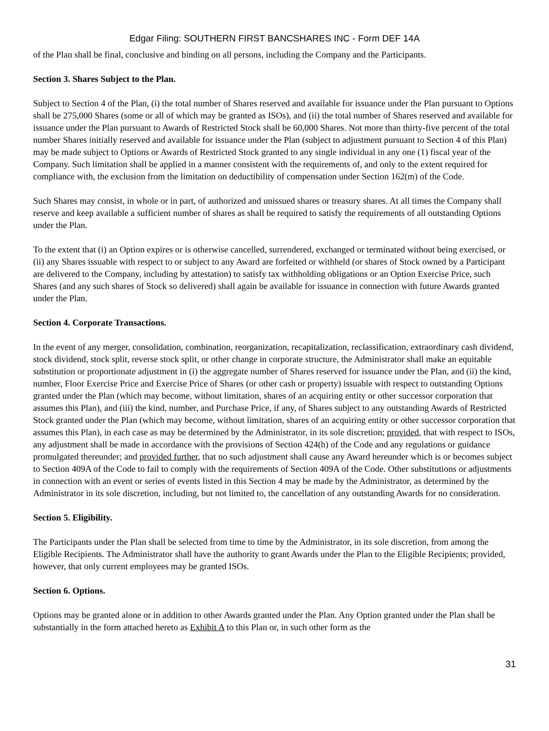Edgar Filing: SOUTHERN FIRST BANCSHARES INC - Form DEF 14A
of the Plan shall be final, conclusive and binding on all persons, including the Company and the Participants.
Section 3. Shares Subject to the Plan.
Subject to Section 4 of the Plan, (i) the total number of Shares reserved and available for issuance under the Plan pursuant to Options shall be 275,000 Shares (some or all of which may be granted as ISOs), and (ii) the total number of Shares reserved and available for issuance under the Plan pursuant to Awards of Restricted Stock shall be 60,000 Shares. Not more than thirty-five percent of the total number Shares initially reserved and available for issuance under the Plan (subject to adjustment pursuant to Section 4 of this Plan) may be made subject to Options or Awards of Restricted Stock granted to any single individual in any one (1) fiscal year of the Company. Such limitation shall be applied in a manner consistent with the requirements of, and only to the extent required for compliance with, the exclusion from the limitation on deductibility of compensation under Section 162(m) of the Code.
Such Shares may consist, in whole or in part, of authorized and unissued shares or treasury shares. At all times the Company shall reserve and keep available a sufficient number of shares as shall be required to satisfy the requirements of all outstanding Options under the Plan.
To the extent that (i) an Option expires or is otherwise cancelled, surrendered, exchanged or terminated without being exercised, or (ii) any Shares issuable with respect to or subject to any Award are forfeited or withheld (or shares of Stock owned by a Participant are delivered to the Company, including by attestation) to satisfy tax withholding obligations or an Option Exercise Price, such Shares (and any such shares of Stock so delivered) shall again be available for issuance in connection with future Awards granted under the Plan.
Section 4. Corporate Transactions.
In the event of any merger, consolidation, combination, reorganization, recapitalization, reclassification, extraordinary cash dividend, stock dividend, stock split, reverse stock split, or other change in corporate structure, the Administrator shall make an equitable substitution or proportionate adjustment in (i) the aggregate number of Shares reserved for issuance under the Plan, and (ii) the kind, number, Floor Exercise Price and Exercise Price of Shares (or other cash or property) issuable with respect to outstanding Options granted under the Plan (which may become, without limitation, shares of an acquiring entity or other successor corporation that assumes this Plan), and (iii) the kind, number, and Purchase Price, if any, of Shares subject to any outstanding Awards of Restricted Stock granted under the Plan (which may become, without limitation, shares of an acquiring entity or other successor corporation that assumes this Plan), in each case as may be determined by the Administrator, in its sole discretion; provided, that with respect to ISOs, any adjustment shall be made in accordance with the provisions of Section 424(h) of the Code and any regulations or guidance promulgated thereunder; and provided further, that no such adjustment shall cause any Award hereunder which is or becomes subject to Section 409A of the Code to fail to comply with the requirements of Section 409A of the Code. Other substitutions or adjustments in connection with an event or series of events listed in this Section 4 may be made by the Administrator, as determined by the Administrator in its sole discretion, including, but not limited to, the cancellation of any outstanding Awards for no consideration.
Section 5. Eligibility.
The Participants under the Plan shall be selected from time to time by the Administrator, in its sole discretion, from among the Eligible Recipients. The Administrator shall have the authority to grant Awards under the Plan to the Eligible Recipients; provided, however, that only current employees may be granted ISOs.
Section 6. Options.
Options may be granted alone or in addition to other Awards granted under the Plan. Any Option granted under the Plan shall be substantially in the form attached hereto as Exhibit A to this Plan or, in such other form as the
31